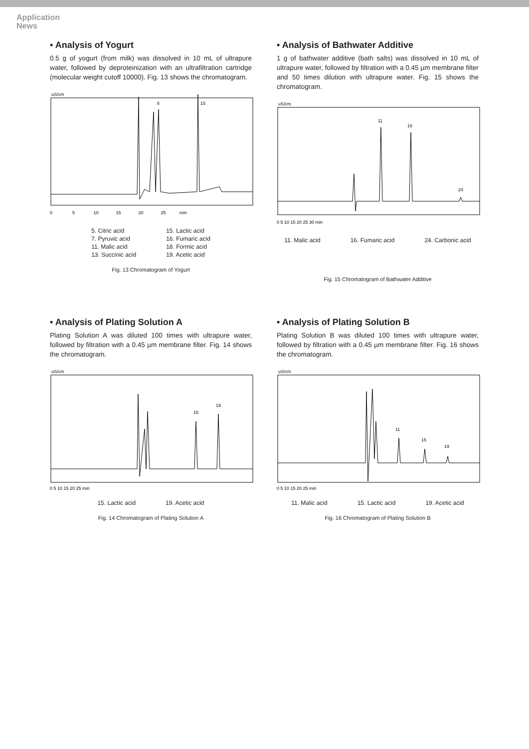Application
News
• Analysis of Yogurt
0.5 g of yogurt (from milk) was dissolved in 10 mL of ultrapure water, followed by deproteinization with an ultrafiltration cartridge (molecular weight cutoff 10000). Fig. 13 shows the chromatogram.
uS/cm
5
15
0 5 10 15 20 25 min
5. Citric acid
7. Pyruvic acid
11. Malic acid
13. Succinic acid
15. Lactic acid
16. Fumaric acid
18. Formic acid
19. Acetic acid
Fig. 13 Chromatogram of Yogurt
• Analysis of Bathwater Additive
1 g of bathwater additive (bath salts) was dissolved in 10 mL of ultrapure water, followed by filtration with a 0.45 µm membrane filter and 50 times dilution with ultrapure water. Fig. 15 shows the chromatogram.
uS/cm
11
16
24
0 5 10 15 20 25 30 min
11. Malic acid 16. Fumaric acid 24. Carbonic acid
Fig. 15 Chromatogram of Bathwater Additive
• Analysis of Plating Solution A
Plating Solution A was diluted 100 times with ultrapure water, followed by filtration with a 0.45 µm membrane filter. Fig. 14 shows the chromatogram.
uS/cm
15
19
0 5 10 15 20 25 min
15. Lactic acid 19. Acetic acid
Fig. 14 Chromatogram of Plating Solution A
• Analysis of Plating Solution B
Plating Solution B was diluted 100 times with ultrapure water, followed by filtration with a 0.45 µm membrane filter. Fig. 16 shows the chromatogram.
uS/cm
11
15
19
0 5 10 15 20 25 min
11. Malic acid 15. Lactic acid 19. Acetic acid
Fig. 16 Chromatogram of Plating Solution B